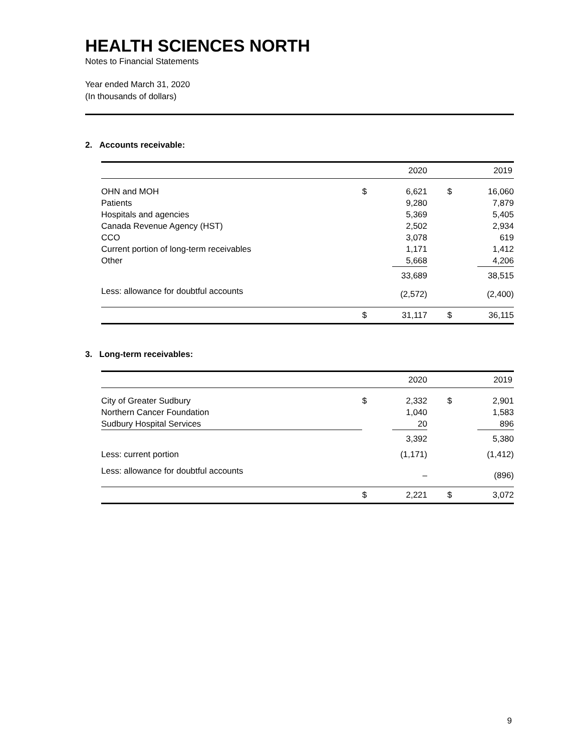HEALTH SCIENCES NORTH
Notes to Financial Statements
Year ended March 31, 2020
(In thousands of dollars)
2. Accounts receivable:
| | | 2020 | | | 2019 |
| --- | --- | --- | --- | --- | --- |
| OHN and MOH | $ | 6,621 | | $ | 16,060 |
| Patients | | 9,280 | | | 7,879 |
| Hospitals and agencies | | 5,369 | | | 5,405 |
| Canada Revenue Agency (HST) | | 2,502 | | | 2,934 |
| CCO | | 3,078 | | | 619 |
| Current portion of long-term receivables | | 1,171 | | | 1,412 |
| Other | | 5,668 | | | 4,206 |
| | | 33,689 | | | 38,515 |
| Less: allowance for doubtful accounts | | (2,572) | | | (2,400) |
| | $ | 31,117 | | $ | 36,115 |
3. Long-term receivables:
| | | 2020 | | | 2019 |
| --- | --- | --- | --- | --- | --- |
| City of Greater Sudbury | $ | 2,332 | | $ | 2,901 |
| Northern Cancer Foundation | | 1,040 | | | 1,583 |
| Sudbury Hospital Services | | 20 | | | 896 |
| | | 3,392 | | | 5,380 |
| Less: current portion | | (1,171) | | | (1,412) |
| Less: allowance for doubtful accounts | | – | | | (896) |
| | $ | 2,221 | | $ | 3,072 |
9